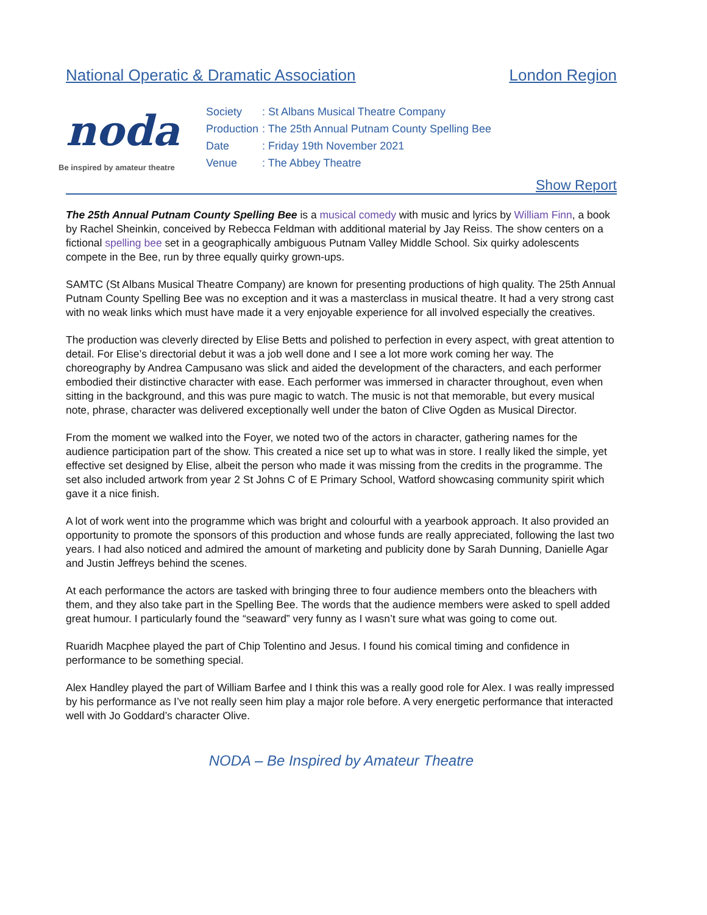National Operatic & Dramatic Association London Region
noda
Be inspired by amateur theatre
| Society | : St Albans Musical Theatre Company |
| Production | : The 25th Annual Putnam County Spelling Bee |
| Date | : Friday 19th November 2021 |
| Venue | : The Abbey Theatre |
Show Report
The 25th Annual Putnam County Spelling Bee is a musical comedy with music and lyrics by William Finn, a book by Rachel Sheinkin, conceived by Rebecca Feldman with additional material by Jay Reiss. The show centers on a fictional spelling bee set in a geographically ambiguous Putnam Valley Middle School. Six quirky adolescents compete in the Bee, run by three equally quirky grown-ups.
SAMTC (St Albans Musical Theatre Company) are known for presenting productions of high quality. The 25th Annual Putnam County Spelling Bee was no exception and it was a masterclass in musical theatre. It had a very strong cast with no weak links which must have made it a very enjoyable experience for all involved especially the creatives.
The production was cleverly directed by Elise Betts and polished to perfection in every aspect, with great attention to detail. For Elise’s directorial debut it was a job well done and I see a lot more work coming her way. The choreography by Andrea Campusano was slick and aided the development of the characters, and each performer embodied their distinctive character with ease. Each performer was immersed in character throughout, even when sitting in the background, and this was pure magic to watch. The music is not that memorable, but every musical note, phrase, character was delivered exceptionally well under the baton of Clive Ogden as Musical Director.
From the moment we walked into the Foyer, we noted two of the actors in character, gathering names for the audience participation part of the show. This created a nice set up to what was in store. I really liked the simple, yet effective set designed by Elise, albeit the person who made it was missing from the credits in the programme. The set also included artwork from year 2 St Johns C of E Primary School, Watford showcasing community spirit which gave it a nice finish.
A lot of work went into the programme which was bright and colourful with a yearbook approach. It also provided an opportunity to promote the sponsors of this production and whose funds are really appreciated, following the last two years. I had also noticed and admired the amount of marketing and publicity done by Sarah Dunning, Danielle Agar and Justin Jeffreys behind the scenes.
At each performance the actors are tasked with bringing three to four audience members onto the bleachers with them, and they also take part in the Spelling Bee. The words that the audience members were asked to spell added great humour. I particularly found the “seaward” very funny as I wasn’t sure what was going to come out.
Ruaridh Macphee played the part of Chip Tolentino and Jesus. I found his comical timing and confidence in performance to be something special.
Alex Handley played the part of William Barfee and I think this was a really good role for Alex. I was really impressed by his performance as I’ve not really seen him play a major role before. A very energetic performance that interacted well with Jo Goddard’s character Olive.
NODA – Be Inspired by Amateur Theatre